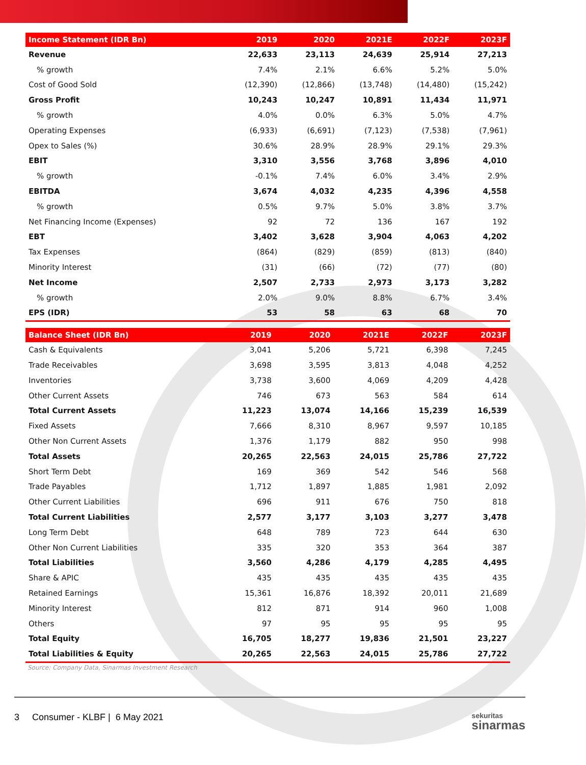| Income Statement (IDR Bn) | 2019 | 2020 | 2021E | 2022F | 2023F |
| --- | --- | --- | --- | --- | --- |
| Revenue | 22,633 | 23,113 | 24,639 | 25,914 | 27,213 |
| % growth | 7.4% | 2.1% | 6.6% | 5.2% | 5.0% |
| Cost of Good Sold | (12,390) | (12,866) | (13,748) | (14,480) | (15,242) |
| Gross Profit | 10,243 | 10,247 | 10,891 | 11,434 | 11,971 |
| % growth | 4.0% | 0.0% | 6.3% | 5.0% | 4.7% |
| Operating Expenses | (6,933) | (6,691) | (7,123) | (7,538) | (7,961) |
| Opex to Sales (%) | 30.6% | 28.9% | 28.9% | 29.1% | 29.3% |
| EBIT | 3,310 | 3,556 | 3,768 | 3,896 | 4,010 |
| % growth | -0.1% | 7.4% | 6.0% | 3.4% | 2.9% |
| EBITDA | 3,674 | 4,032 | 4,235 | 4,396 | 4,558 |
| % growth | 0.5% | 9.7% | 5.0% | 3.8% | 3.7% |
| Net Financing Income (Expenses) | 92 | 72 | 136 | 167 | 192 |
| EBT | 3,402 | 3,628 | 3,904 | 4,063 | 4,202 |
| Tax Expenses | (864) | (829) | (859) | (813) | (840) |
| Minority Interest | (31) | (66) | (72) | (77) | (80) |
| Net Income | 2,507 | 2,733 | 2,973 | 3,173 | 3,282 |
| % growth | 2.0% | 9.0% | 8.8% | 6.7% | 3.4% |
| EPS (IDR) | 53 | 58 | 63 | 68 | 70 |
| Balance Sheet (IDR Bn) | 2019 | 2020 | 2021E | 2022F | 2023F |
| --- | --- | --- | --- | --- | --- |
| Cash & Equivalents | 3,041 | 5,206 | 5,721 | 6,398 | 7,245 |
| Trade Receivables | 3,698 | 3,595 | 3,813 | 4,048 | 4,252 |
| Inventories | 3,738 | 3,600 | 4,069 | 4,209 | 4,428 |
| Other Current Assets | 746 | 673 | 563 | 584 | 614 |
| Total Current Assets | 11,223 | 13,074 | 14,166 | 15,239 | 16,539 |
| Fixed Assets | 7,666 | 8,310 | 8,967 | 9,597 | 10,185 |
| Other Non Current Assets | 1,376 | 1,179 | 882 | 950 | 998 |
| Total Assets | 20,265 | 22,563 | 24,015 | 25,786 | 27,722 |
| Short Term Debt | 169 | 369 | 542 | 546 | 568 |
| Trade Payables | 1,712 | 1,897 | 1,885 | 1,981 | 2,092 |
| Other Current Liabilities | 696 | 911 | 676 | 750 | 818 |
| Total Current Liabilities | 2,577 | 3,177 | 3,103 | 3,277 | 3,478 |
| Long Term Debt | 648 | 789 | 723 | 644 | 630 |
| Other Non Current Liabilities | 335 | 320 | 353 | 364 | 387 |
| Total Liabilities | 3,560 | 4,286 | 4,179 | 4,285 | 4,495 |
| Share & APIC | 435 | 435 | 435 | 435 | 435 |
| Retained Earnings | 15,361 | 16,876 | 18,392 | 20,011 | 21,689 |
| Minority Interest | 812 | 871 | 914 | 960 | 1,008 |
| Others | 97 | 95 | 95 | 95 | 95 |
| Total Equity | 16,705 | 18,277 | 19,836 | 21,501 | 23,227 |
| Total Liabilities & Equity | 20,265 | 22,563 | 24,015 | 25,786 | 27,722 |
Source: Company Data, Sinarmas Investment Research
3 Consumer - KLBF | 6 May 2021
sekuritas
sinarmas